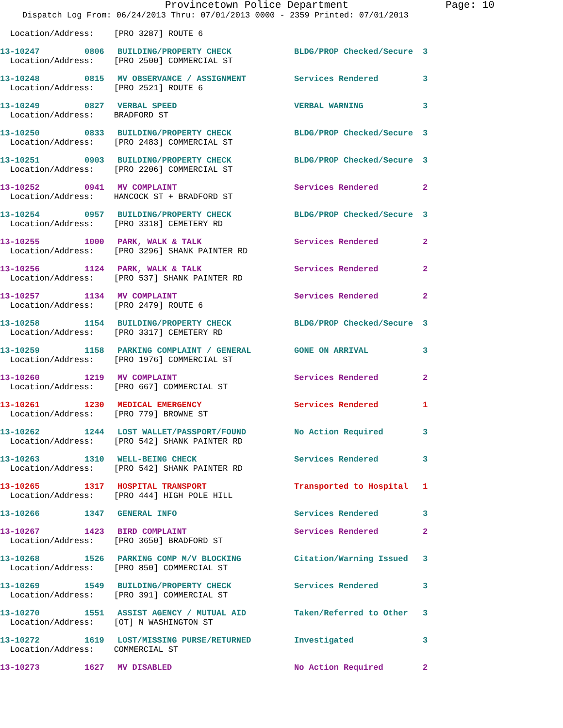Provincetown Police Department Page: 10
Dispatch Log From: 06/24/2013 Thru: 07/01/2013 0000 - 2359 Printed: 07/01/2013
Location/Address: [PRO 3287] ROUTE 6
13-10247 0806 BUILDING/PROPERTY CHECK BLDG/PROP Checked/Secure 3
Location/Address: [PRO 2500] COMMERCIAL ST
13-10248 0815 MV OBSERVANCE / ASSIGNMENT Services Rendered 3
Location/Address: [PRO 2521] ROUTE 6
13-10249 0827 VERBAL SPEED VERBAL WARNING 3
Location/Address: BRADFORD ST
13-10250 0833 BUILDING/PROPERTY CHECK BLDG/PROP Checked/Secure 3
Location/Address: [PRO 2483] COMMERCIAL ST
13-10251 0903 BUILDING/PROPERTY CHECK BLDG/PROP Checked/Secure 3
Location/Address: [PRO 2206] COMMERCIAL ST
13-10252 0941 MV COMPLAINT Services Rendered 2
Location/Address: HANCOCK ST + BRADFORD ST
13-10254 0957 BUILDING/PROPERTY CHECK BLDG/PROP Checked/Secure 3
Location/Address: [PRO 3318] CEMETERY RD
13-10255 1000 PARK, WALK & TALK Services Rendered 2
Location/Address: [PRO 3296] SHANK PAINTER RD
13-10256 1124 PARK, WALK & TALK Services Rendered 2
Location/Address: [PRO 537] SHANK PAINTER RD
13-10257 1134 MV COMPLAINT Services Rendered 2
Location/Address: [PRO 2479] ROUTE 6
13-10258 1154 BUILDING/PROPERTY CHECK BLDG/PROP Checked/Secure 3
Location/Address: [PRO 3317] CEMETERY RD
13-10259 1158 PARKING COMPLAINT / GENERAL GONE ON ARRIVAL 3
Location/Address: [PRO 1976] COMMERCIAL ST
13-10260 1219 MV COMPLAINT Services Rendered 2
Location/Address: [PRO 667] COMMERCIAL ST
13-10261 1230 MEDICAL EMERGENCY Services Rendered 1
Location/Address: [PRO 779] BROWNE ST
13-10262 1244 LOST WALLET/PASSPORT/FOUND No Action Required 3
Location/Address: [PRO 542] SHANK PAINTER RD
13-10263 1310 WELL-BEING CHECK Services Rendered 3
Location/Address: [PRO 542] SHANK PAINTER RD
13-10265 1317 HOSPITAL TRANSPORT Transported to Hospital 1
Location/Address: [PRO 444] HIGH POLE HILL
13-10266 1347 GENERAL INFO Services Rendered 3
13-10267 1423 BIRD COMPLAINT Services Rendered 2
Location/Address: [PRO 3650] BRADFORD ST
13-10268 1526 PARKING COMP M/V BLOCKING Citation/Warning Issued 3
Location/Address: [PRO 850] COMMERCIAL ST
13-10269 1549 BUILDING/PROPERTY CHECK Services Rendered 3
Location/Address: [PRO 391] COMMERCIAL ST
13-10270 1551 ASSIST AGENCY / MUTUAL AID Taken/Referred to Other 3
Location/Address: [OT] N WASHINGTON ST
13-10272 1619 LOST/MISSING PURSE/RETURNED Investigated 3
Location/Address: COMMERCIAL ST
13-10273 1627 MV DISABLED No Action Required 2